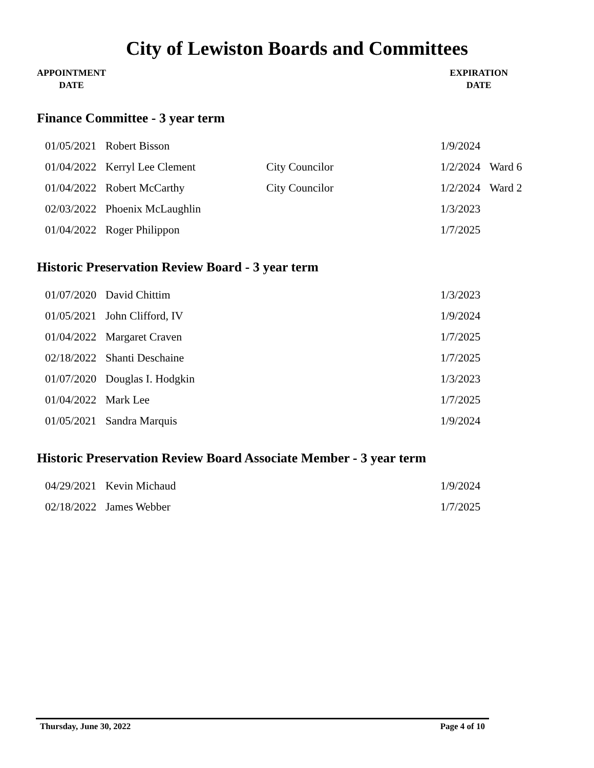City of Lewiston Boards and Committees
APPOINTMENT
DATE
EXPIRATION
DATE
Finance Committee - 3 year term
| 01/05/2021 | Robert Bisson | | 1/9/2024 | |
| 01/04/2022 | Kerryl Lee Clement | City Councilor | 1/2/2024 | Ward 6 |
| 01/04/2022 | Robert McCarthy | City Councilor | 1/2/2024 | Ward 2 |
| 02/03/2022 | Phoenix McLaughlin | | 1/3/2023 | |
| 01/04/2022 | Roger Philippon | | 1/7/2025 | |
Historic Preservation Review Board - 3 year term
| 01/07/2020 | David Chittim | | 1/3/2023 |
| 01/05/2021 | John Clifford, IV | | 1/9/2024 |
| 01/04/2022 | Margaret Craven | | 1/7/2025 |
| 02/18/2022 | Shanti Deschaine | | 1/7/2025 |
| 01/07/2020 | Douglas I. Hodgkin | | 1/3/2023 |
| 01/04/2022 | Mark Lee | | 1/7/2025 |
| 01/05/2021 | Sandra Marquis | | 1/9/2024 |
Historic Preservation Review Board Associate Member - 3 year term
| 04/29/2021 | Kevin Michaud | | 1/9/2024 |
| 02/18/2022 | James Webber | | 1/7/2025 |
Thursday, June 30, 2022 Page 4 of 10